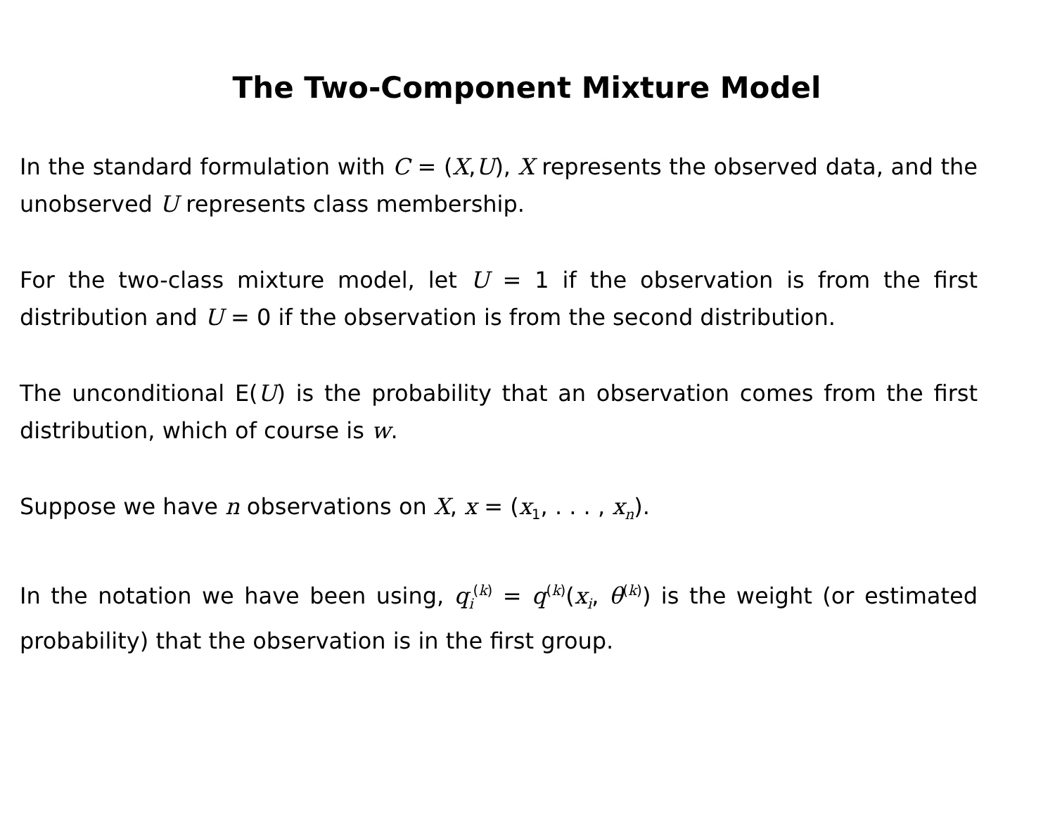The Two-Component Mixture Model
In the standard formulation with C = (X,U), X represents the observed data, and the unobserved U represents class membership.
For the two-class mixture model, let U = 1 if the observation is from the first distribution and U = 0 if the observation is from the second distribution.
The unconditional E(U) is the probability that an observation comes from the first distribution, which of course is w.
Suppose we have n observations on X, x = (x<sub>1</sub>, . . . , x<sub>n</sub>).
In the notation we have been using, q<sub>i</sub><sup>(k)</sup> = q<sup>(k)</sup>(x<sub>i</sub>, θ<sup>(k)</sup>) is the weight (or estimated probability) that the observation is in the first group.